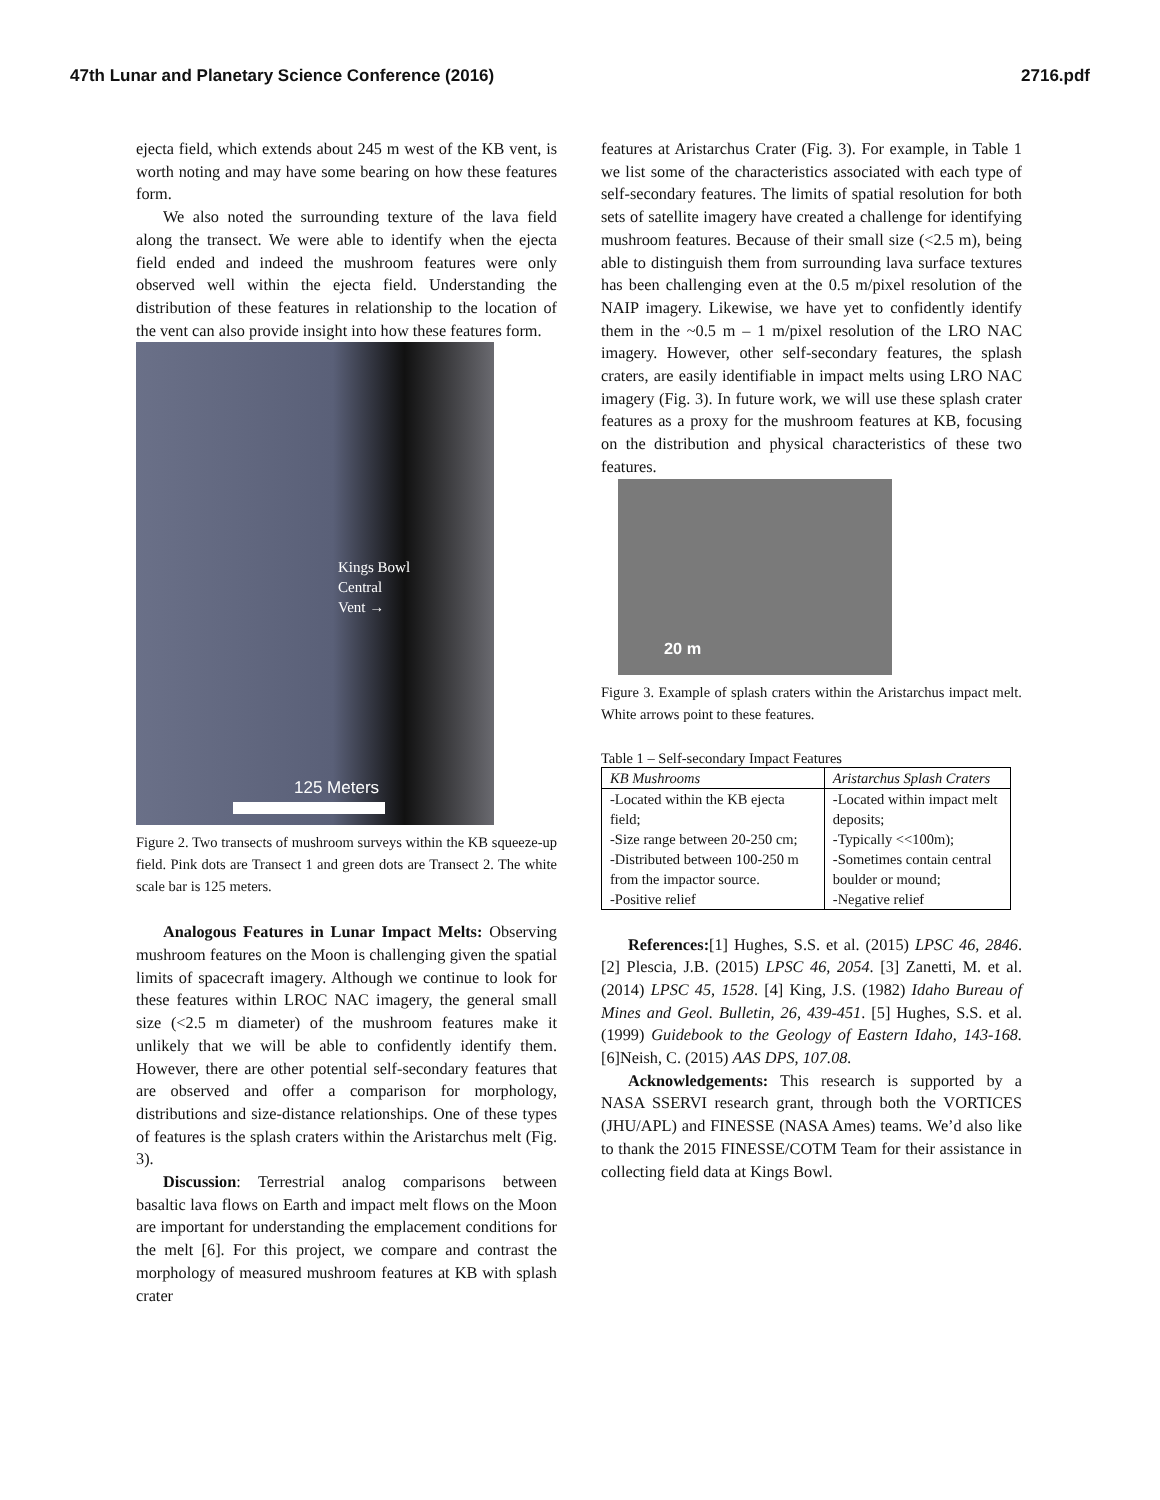47th Lunar and Planetary Science Conference (2016) 2716.pdf
ejecta field, which extends about 245 m west of the KB vent, is worth noting and may have some bearing on how these features form.
We also noted the surrounding texture of the lava field along the transect. We were able to identify when the ejecta field ended and indeed the mushroom features were only observed well within the ejecta field. Understanding the distribution of these features in relationship to the location of the vent can also provide insight into how these features form.
Kings Bowl
Central
Vent →
125 Meters
Figure 2. Two transects of mushroom surveys within the KB squeeze-up field. Pink dots are Transect 1 and green dots are Transect 2. The white scale bar is 125 meters.
Analogous Features in Lunar Impact Melts: Observing mushroom features on the Moon is challenging given the spatial limits of spacecraft imagery. Although we continue to look for these features within LROC NAC imagery, the general small size (<2.5 m diameter) of the mushroom features make it unlikely that we will be able to confidently identify them. However, there are other potential self-secondary features that are observed and offer a comparison for morphology, distributions and size-distance relationships. One of these types of features is the splash craters within the Aristarchus melt (Fig. 3).
Discussion: Terrestrial analog comparisons between basaltic lava flows on Earth and impact melt flows on the Moon are important for understanding the emplacement conditions for the melt [6]. For this project, we compare and contrast the morphology of measured mushroom features at KB with splash crater
features at Aristarchus Crater (Fig. 3). For example, in Table 1 we list some of the characteristics associated with each type of self-secondary features. The limits of spatial resolution for both sets of satellite imagery have created a challenge for identifying mushroom features. Because of their small size (<2.5 m), being able to distinguish them from surrounding lava surface textures has been challenging even at the 0.5 m/pixel resolution of the NAIP imagery. Likewise, we have yet to confidently identify them in the ~0.5 m – 1 m/pixel resolution of the LRO NAC imagery. However, other self-secondary features, the splash craters, are easily identifiable in impact melts using LRO NAC imagery (Fig. 3). In future work, we will use these splash crater features as a proxy for the mushroom features at KB, focusing on the distribution and physical characteristics of these two features.
20 m
Figure 3. Example of splash craters within the Aristarchus impact melt. White arrows point to these features.
Table 1 – Self-secondary Impact Features
| KB Mushrooms | Aristarchus Splash Craters |
| --- | --- |
| -Located within the KB ejecta field; -Size range between 20-250 cm; -Distributed between 100-250 m from the impactor source. -Positive relief | -Located within impact melt deposits; -Typically <<100m); -Sometimes contain central boulder or mound; -Negative relief |
References:[1] Hughes, S.S. et al. (2015) LPSC 46, 2846. [2] Plescia, J.B. (2015) LPSC 46, 2054. [3] Zanetti, M. et al. (2014) LPSC 45, 1528. [4] King, J.S. (1982) Idaho Bureau of Mines and Geol. Bulletin, 26, 439-451. [5] Hughes, S.S. et al. (1999) Guidebook to the Geology of Eastern Idaho, 143-168. [6]Neish, C. (2015) AAS DPS, 107.08.
Acknowledgements: This research is supported by a NASA SSERVI research grant, through both the VORTICES (JHU/APL) and FINESSE (NASA Ames) teams. We’d also like to thank the 2015 FINESSE/COTM Team for their assistance in collecting field data at Kings Bowl.